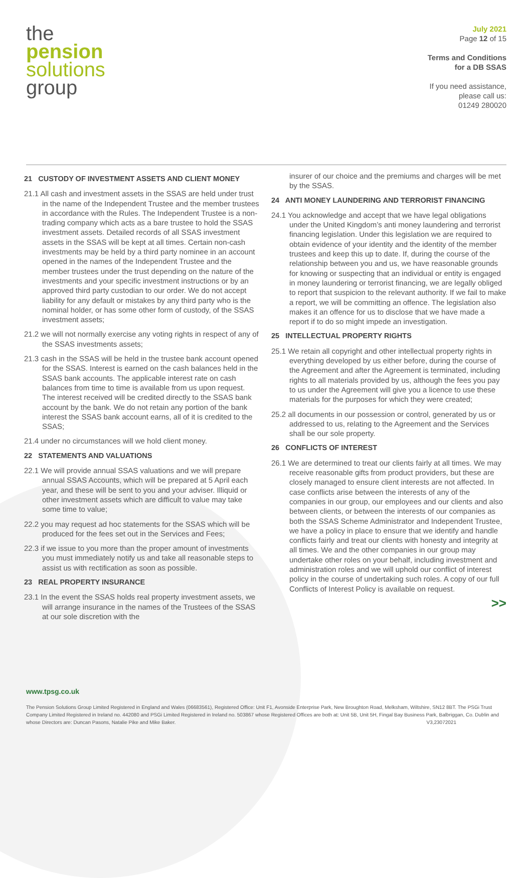the
pension
solutions
group
July 2021
Page 12 of 15
Terms and Conditions
for a DB SSAS
If you need assistance,
please call us:
01249 280020
21 CUSTODY OF INVESTMENT ASSETS AND CLIENT MONEY
21.1 All cash and investment assets in the SSAS are held under trust in the name of the Independent Trustee and the member trustees in accordance with the Rules. The Independent Trustee is a non-trading company which acts as a bare trustee to hold the SSAS investment assets. Detailed records of all SSAS investment assets in the SSAS will be kept at all times. Certain non-cash investments may be held by a third party nominee in an account opened in the names of the Independent Trustee and the member trustees under the trust depending on the nature of the investments and your specific investment instructions or by an approved third party custodian to our order. We do not accept liability for any default or mistakes by any third party who is the nominal holder, or has some other form of custody, of the SSAS investment assets;
21.2 we will not normally exercise any voting rights in respect of any of the SSAS investments assets;
21.3 cash in the SSAS will be held in the trustee bank account opened for the SSAS. Interest is earned on the cash balances held in the SSAS bank accounts. The applicable interest rate on cash balances from time to time is available from us upon request. The interest received will be credited directly to the SSAS bank account by the bank. We do not retain any portion of the bank interest the SSAS bank account earns, all of it is credited to the SSAS;
21.4 under no circumstances will we hold client money.
22 STATEMENTS AND VALUATIONS
22.1 We will provide annual SSAS valuations and we will prepare annual SSAS Accounts, which will be prepared at 5 April each year, and these will be sent to you and your adviser. Illiquid or other investment assets which are difficult to value may take some time to value;
22.2 you may request ad hoc statements for the SSAS which will be produced for the fees set out in the Services and Fees;
22.3 if we issue to you more than the proper amount of investments you must immediately notify us and take all reasonable steps to assist us with rectification as soon as possible.
23 REAL PROPERTY INSURANCE
23.1 In the event the SSAS holds real property investment assets, we will arrange insurance in the names of the Trustees of the SSAS at our sole discretion with the
insurer of our choice and the premiums and charges will be met by the SSAS.
24 ANTI MONEY LAUNDERING AND TERRORIST FINANCING
24.1 You acknowledge and accept that we have legal obligations under the United Kingdom’s anti money laundering and terrorist financing legislation. Under this legislation we are required to obtain evidence of your identity and the identity of the member trustees and keep this up to date. If, during the course of the relationship between you and us, we have reasonable grounds for knowing or suspecting that an individual or entity is engaged in money laundering or terrorist financing, we are legally obliged to report that suspicion to the relevant authority. If we fail to make a report, we will be committing an offence. The legislation also makes it an offence for us to disclose that we have made a report if to do so might impede an investigation.
25 INTELLECTUAL PROPERTY RIGHTS
25.1 We retain all copyright and other intellectual property rights in everything developed by us either before, during the course of the Agreement and after the Agreement is terminated, including rights to all materials provided by us, although the fees you pay to us under the Agreement will give you a licence to use these materials for the purposes for which they were created;
25.2 all documents in our possession or control, generated by us or addressed to us, relating to the Agreement and the Services shall be our sole property.
26 CONFLICTS OF INTEREST
26.1 We are determined to treat our clients fairly at all times. We may receive reasonable gifts from product providers, but these are closely managed to ensure client interests are not affected. In case conflicts arise between the interests of any of the companies in our group, our employees and our clients and also between clients, or between the interests of our companies as both the SSAS Scheme Administrator and Independent Trustee, we have a policy in place to ensure that we identify and handle conflicts fairly and treat our clients with honesty and integrity at all times. We and the other companies in our group may undertake other roles on your behalf, including investment and administration roles and we will uphold our conflict of interest policy in the course of undertaking such roles. A copy of our full Conflicts of Interest Policy is available on request.
>>
www.tpsg.co.uk
The Pension Solutions Group Limited Registered in England and Wales (06683561), Registered Office: Unit F1, Avonside Enterprise Park, New Broughton Road, Melksham, Wiltshire, SN12 8BT. The PSGi Trust Company Limited Registered in Ireland no. 442080 and PSGi Limited Registered in Ireland no. 503867 whose Registered Offices are both at: Unit 5B, Unit 5H, Fingal Bay Business Park, Balbriggan, Co. Dublin and whose Directors are: Duncan Pasons, Natalie Pike and Mike Baker. V3,23072021